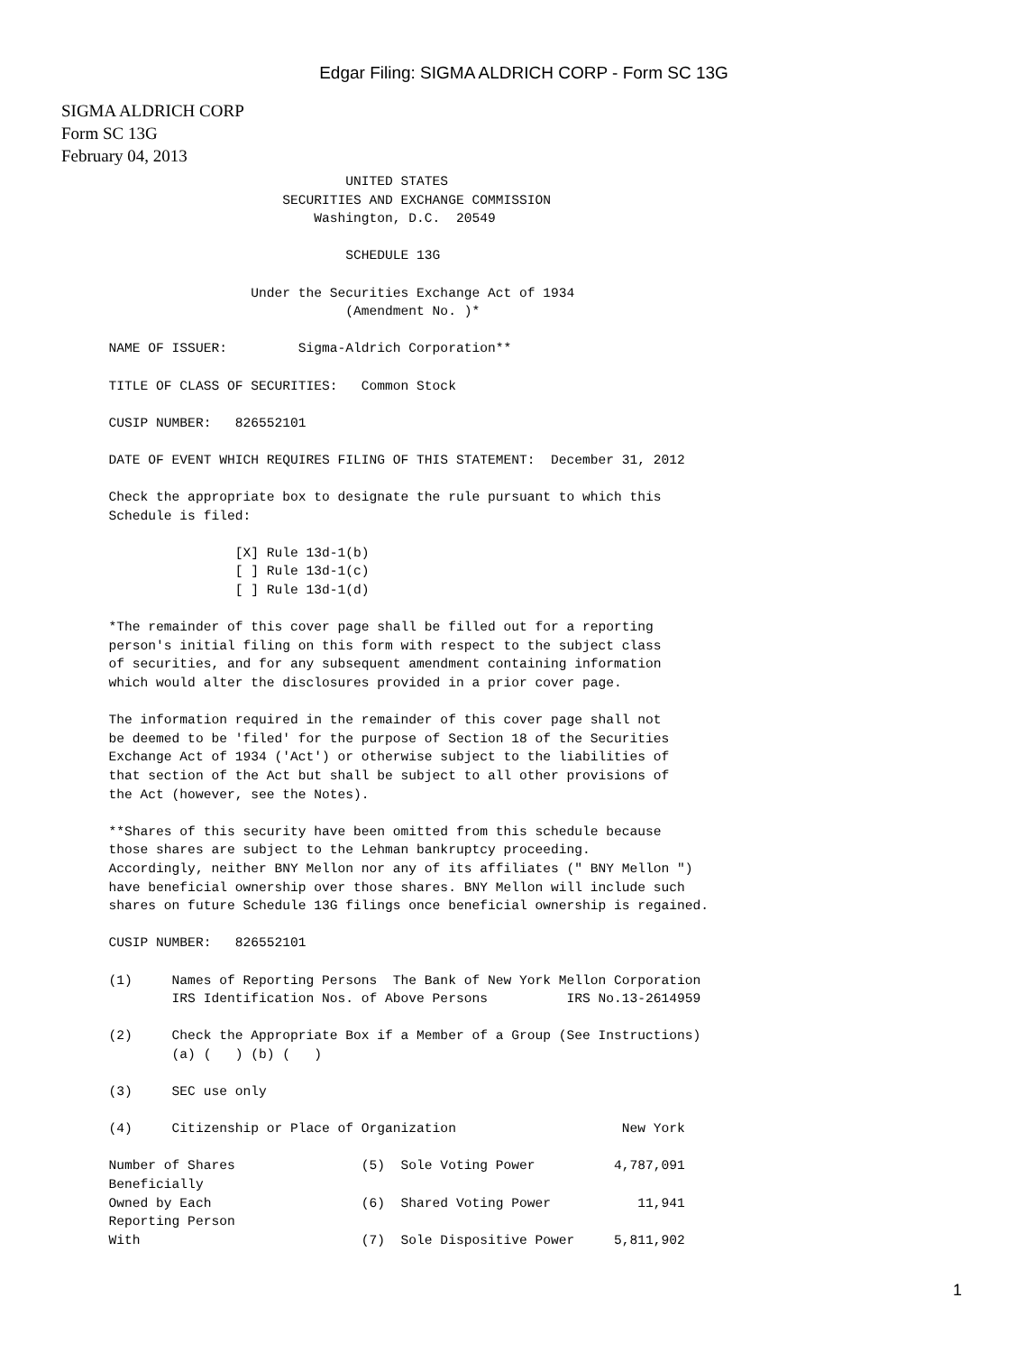Edgar Filing: SIGMA ALDRICH CORP - Form SC 13G
SIGMA ALDRICH CORP
Form SC 13G
February 04, 2013
                                    UNITED STATES
                            SECURITIES AND EXCHANGE COMMISSION
                                Washington, D.C.  20549

                                    SCHEDULE 13G

                        Under the Securities Exchange Act of 1934
                                    (Amendment No. )*

      NAME OF ISSUER:         Sigma-Aldrich Corporation**

      TITLE OF CLASS OF SECURITIES:   Common Stock

      CUSIP NUMBER:   826552101

      DATE OF EVENT WHICH REQUIRES FILING OF THIS STATEMENT:  December 31, 2012

      Check the appropriate box to designate the rule pursuant to which this
      Schedule is filed:

                      [X] Rule 13d-1(b)
                      [ ] Rule 13d-1(c)
                      [ ] Rule 13d-1(d)

      *The remainder of this cover page shall be filled out for a reporting
      person's initial filing on this form with respect to the subject class
      of securities, and for any subsequent amendment containing information
      which would alter the disclosures provided in a prior cover page.

      The information required in the remainder of this cover page shall not
      be deemed to be 'filed' for the purpose of Section 18 of the Securities
      Exchange Act of 1934 ('Act') or otherwise subject to the liabilities of
      that section of the Act but shall be subject to all other provisions of
      the Act (however, see the Notes).

      **Shares of this security have been omitted from this schedule because
      those shares are subject to the Lehman bankruptcy proceeding.
      Accordingly, neither BNY Mellon nor any of its affiliates (" BNY Mellon ")
      have beneficial ownership over those shares. BNY Mellon will include such
      shares on future Schedule 13G filings once beneficial ownership is regained.

      CUSIP NUMBER:   826552101

      (1)     Names of Reporting Persons  The Bank of New York Mellon Corporation
              IRS Identification Nos. of Above Persons          IRS No.13-2614959

      (2)     Check the Appropriate Box if a Member of a Group (See Instructions)
              (a) (   ) (b) (   )

      (3)     SEC use only

      (4)     Citizenship or Place of Organization                     New York

      Number of Shares                (5)  Sole Voting Power          4,787,091
      Beneficially
      Owned by Each                   (6)  Shared Voting Power           11,941
      Reporting Person
      With                            (7)  Sole Dispositive Power     5,811,902
1